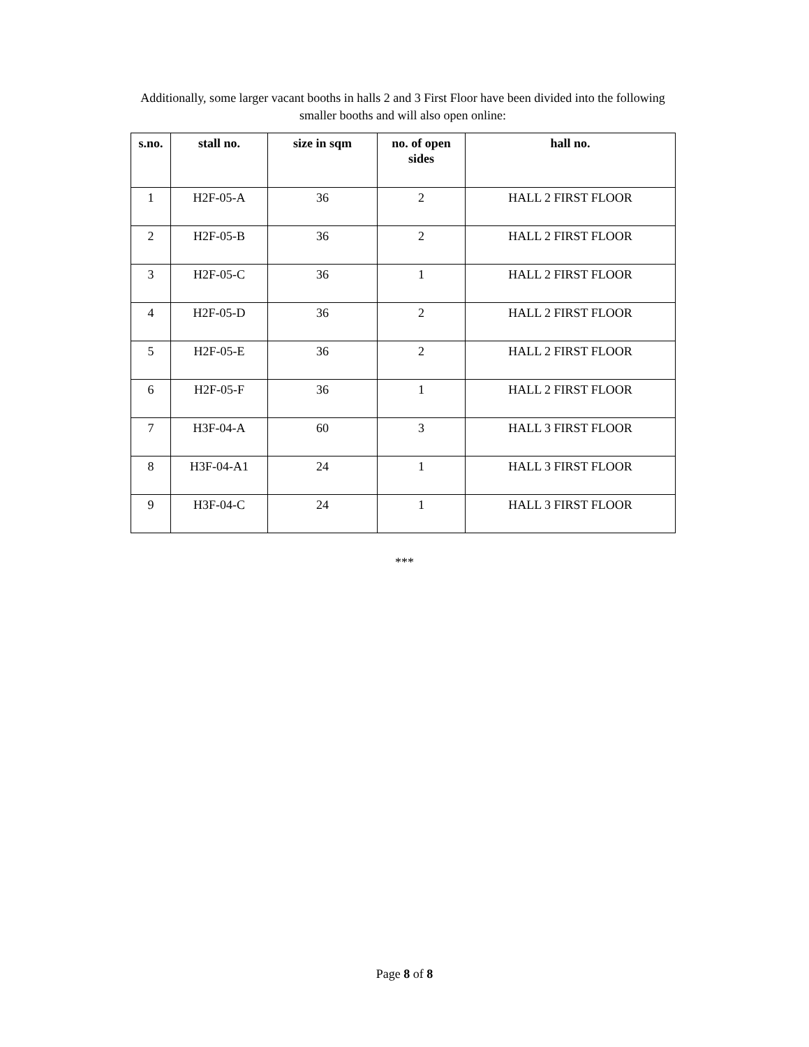Additionally, some larger vacant booths in halls 2 and 3 First Floor have been divided into the following smaller booths and will also open online:
| s.no. | stall no. | size in sqm | no. of open sides | hall no. |
| --- | --- | --- | --- | --- |
| 1 | H2F-05-A | 36 | 2 | HALL 2 FIRST FLOOR |
| 2 | H2F-05-B | 36 | 2 | HALL 2 FIRST FLOOR |
| 3 | H2F-05-C | 36 | 1 | HALL 2 FIRST FLOOR |
| 4 | H2F-05-D | 36 | 2 | HALL 2 FIRST FLOOR |
| 5 | H2F-05-E | 36 | 2 | HALL 2 FIRST FLOOR |
| 6 | H2F-05-F | 36 | 1 | HALL 2 FIRST FLOOR |
| 7 | H3F-04-A | 60 | 3 | HALL 3 FIRST FLOOR |
| 8 | H3F-04-A1 | 24 | 1 | HALL 3 FIRST FLOOR |
| 9 | H3F-04-C | 24 | 1 | HALL 3 FIRST FLOOR |
***
Page 8 of 8